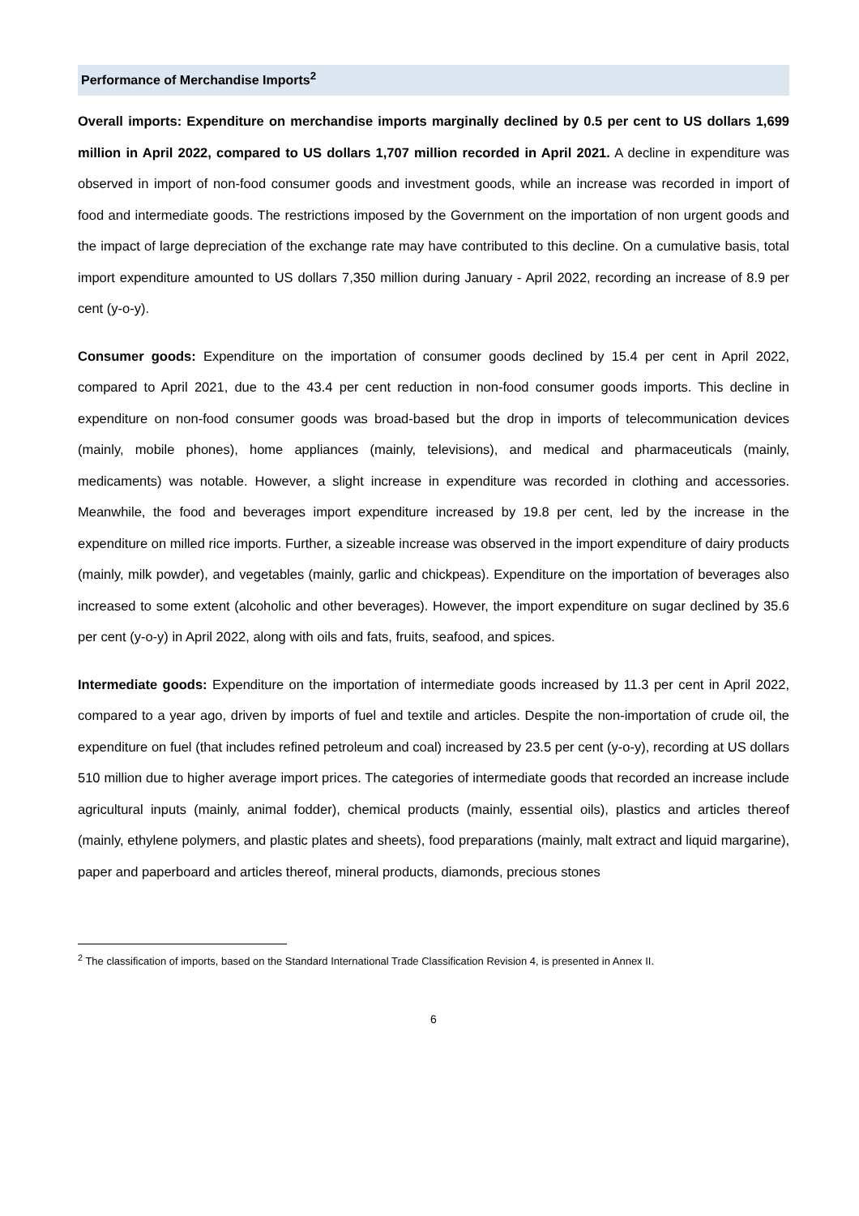Performance of Merchandise Imports<sup>2</sup>
Overall imports: Expenditure on merchandise imports marginally declined by 0.5 per cent to US dollars 1,699 million in April 2022, compared to US dollars 1,707 million recorded in April 2021. A decline in expenditure was observed in import of non-food consumer goods and investment goods, while an increase was recorded in import of food and intermediate goods. The restrictions imposed by the Government on the importation of non urgent goods and the impact of large depreciation of the exchange rate may have contributed to this decline. On a cumulative basis, total import expenditure amounted to US dollars 7,350 million during January - April 2022, recording an increase of 8.9 per cent (y-o-y).
Consumer goods: Expenditure on the importation of consumer goods declined by 15.4 per cent in April 2022, compared to April 2021, due to the 43.4 per cent reduction in non-food consumer goods imports. This decline in expenditure on non-food consumer goods was broad-based but the drop in imports of telecommunication devices (mainly, mobile phones), home appliances (mainly, televisions), and medical and pharmaceuticals (mainly, medicaments) was notable. However, a slight increase in expenditure was recorded in clothing and accessories. Meanwhile, the food and beverages import expenditure increased by 19.8 per cent, led by the increase in the expenditure on milled rice imports. Further, a sizeable increase was observed in the import expenditure of dairy products (mainly, milk powder), and vegetables (mainly, garlic and chickpeas). Expenditure on the importation of beverages also increased to some extent (alcoholic and other beverages). However, the import expenditure on sugar declined by 35.6 per cent (y-o-y) in April 2022, along with oils and fats, fruits, seafood, and spices.
Intermediate goods: Expenditure on the importation of intermediate goods increased by 11.3 per cent in April 2022, compared to a year ago, driven by imports of fuel and textile and articles. Despite the non-importation of crude oil, the expenditure on fuel (that includes refined petroleum and coal) increased by 23.5 per cent (y-o-y), recording at US dollars 510 million due to higher average import prices. The categories of intermediate goods that recorded an increase include agricultural inputs (mainly, animal fodder), chemical products (mainly, essential oils), plastics and articles thereof (mainly, ethylene polymers, and plastic plates and sheets), food preparations (mainly, malt extract and liquid margarine), paper and paperboard and articles thereof, mineral products, diamonds, precious stones
<sup>2</sup> The classification of imports, based on the Standard International Trade Classification Revision 4, is presented in Annex II.
6